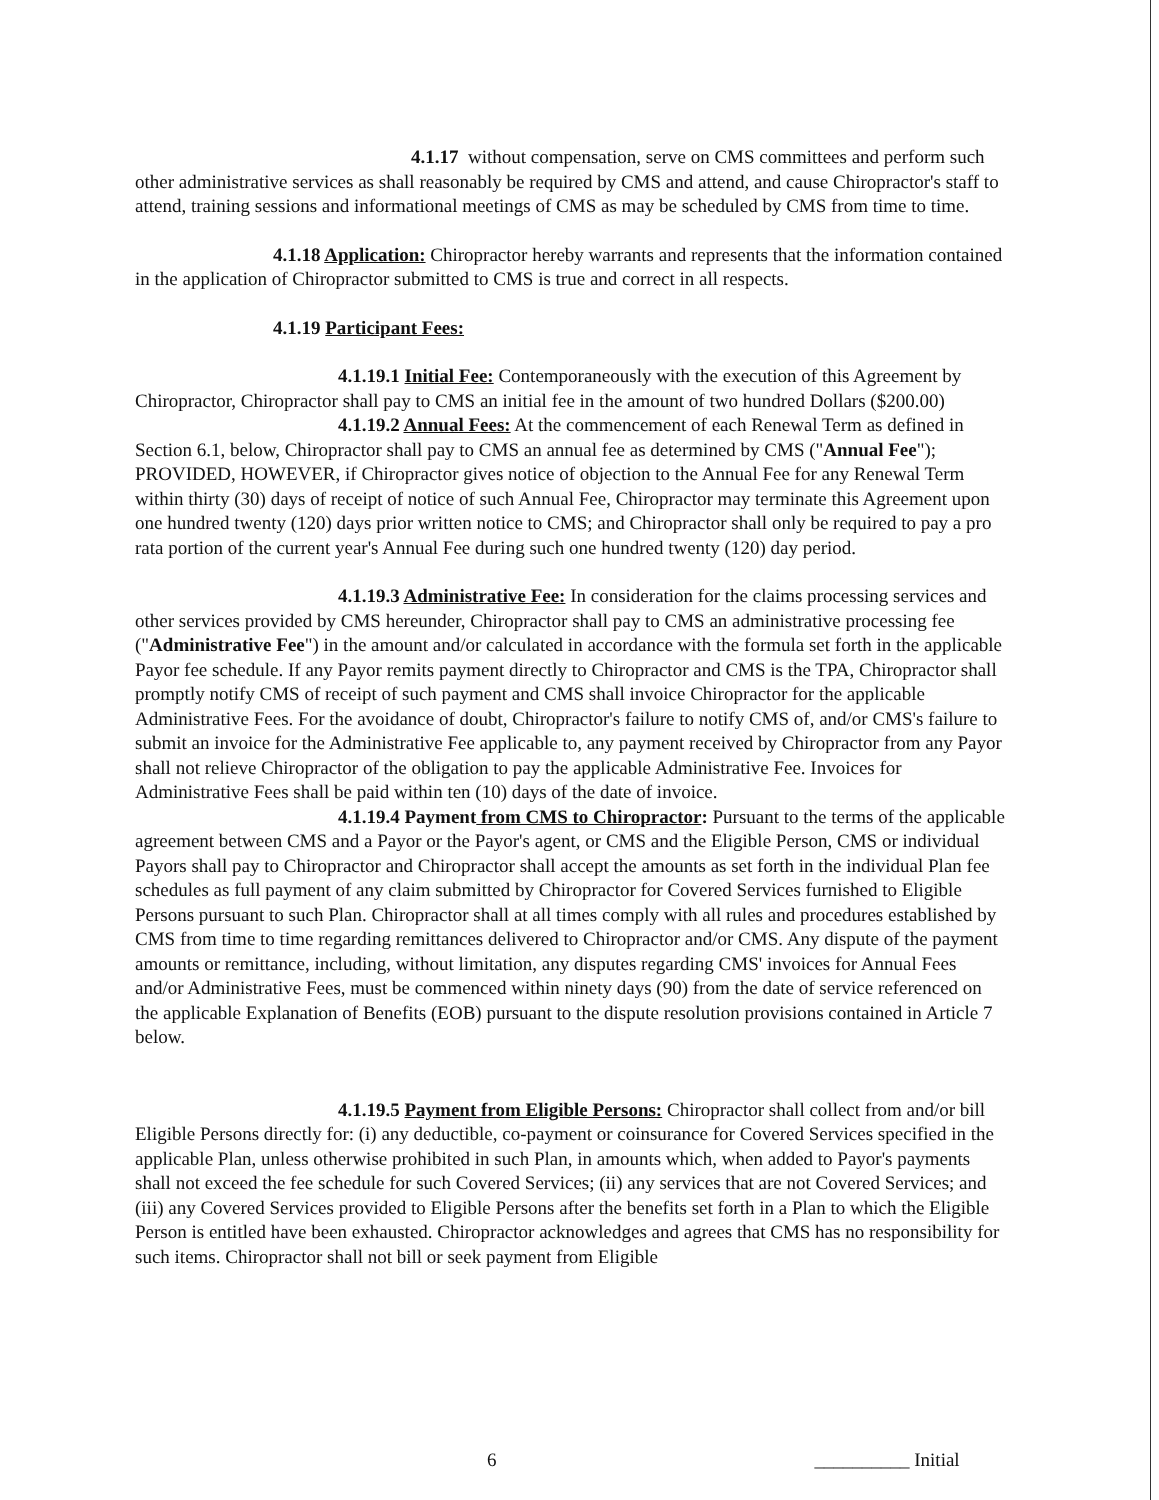4.1.17 without compensation, serve on CMS committees and perform such other administrative services as shall reasonably be required by CMS and attend, and cause Chiropractor's staff to attend, training sessions and informational meetings of CMS as may be scheduled by CMS from time to time.
4.1.18 Application: Chiropractor hereby warrants and represents that the information contained in the application of Chiropractor submitted to CMS is true and correct in all respects.
4.1.19 Participant Fees:
4.1.19.1 Initial Fee: Contemporaneously with the execution of this Agreement by Chiropractor, Chiropractor shall pay to CMS an initial fee in the amount of two hundred Dollars ($200.00)
4.1.19.2 Annual Fees: At the commencement of each Renewal Term as defined in Section 6.1, below, Chiropractor shall pay to CMS an annual fee as determined by CMS ("Annual Fee"); PROVIDED, HOWEVER, if Chiropractor gives notice of objection to the Annual Fee for any Renewal Term within thirty (30) days of receipt of notice of such Annual Fee, Chiropractor may terminate this Agreement upon one hundred twenty (120) days prior written notice to CMS; and Chiropractor shall only be required to pay a pro rata portion of the current year's Annual Fee during such one hundred twenty (120) day period.
4.1.19.3 Administrative Fee: In consideration for the claims processing services and other services provided by CMS hereunder, Chiropractor shall pay to CMS an administrative processing fee ("Administrative Fee") in the amount and/or calculated in accordance with the formula set forth in the applicable Payor fee schedule. If any Payor remits payment directly to Chiropractor and CMS is the TPA, Chiropractor shall promptly notify CMS of receipt of such payment and CMS shall invoice Chiropractor for the applicable Administrative Fees. For the avoidance of doubt, Chiropractor's failure to notify CMS of, and/or CMS's failure to submit an invoice for the Administrative Fee applicable to, any payment received by Chiropractor from any Payor shall not relieve Chiropractor of the obligation to pay the applicable Administrative Fee. Invoices for Administrative Fees shall be paid within ten (10) days of the date of invoice.
4.1.19.4 Payment from CMS to Chiropractor: Pursuant to the terms of the applicable agreement between CMS and a Payor or the Payor's agent, or CMS and the Eligible Person, CMS or individual Payors shall pay to Chiropractor and Chiropractor shall accept the amounts as set forth in the individual Plan fee schedules as full payment of any claim submitted by Chiropractor for Covered Services furnished to Eligible Persons pursuant to such Plan. Chiropractor shall at all times comply with all rules and procedures established by CMS from time to time regarding remittances delivered to Chiropractor and/or CMS. Any dispute of the payment amounts or remittance, including, without limitation, any disputes regarding CMS' invoices for Annual Fees and/or Administrative Fees, must be commenced within ninety days (90) from the date of service referenced on the applicable Explanation of Benefits (EOB) pursuant to the dispute resolution provisions contained in Article 7 below.
4.1.19.5 Payment from Eligible Persons: Chiropractor shall collect from and/or bill Eligible Persons directly for: (i) any deductible, co-payment or coinsurance for Covered Services specified in the applicable Plan, unless otherwise prohibited in such Plan, in amounts which, when added to Payor's payments shall not exceed the fee schedule for such Covered Services; (ii) any services that are not Covered Services; and (iii) any Covered Services provided to Eligible Persons after the benefits set forth in a Plan to which the Eligible Person is entitled have been exhausted. Chiropractor acknowledges and agrees that CMS has no responsibility for such items. Chiropractor shall not bill or seek payment from Eligible
6 __________ Initial